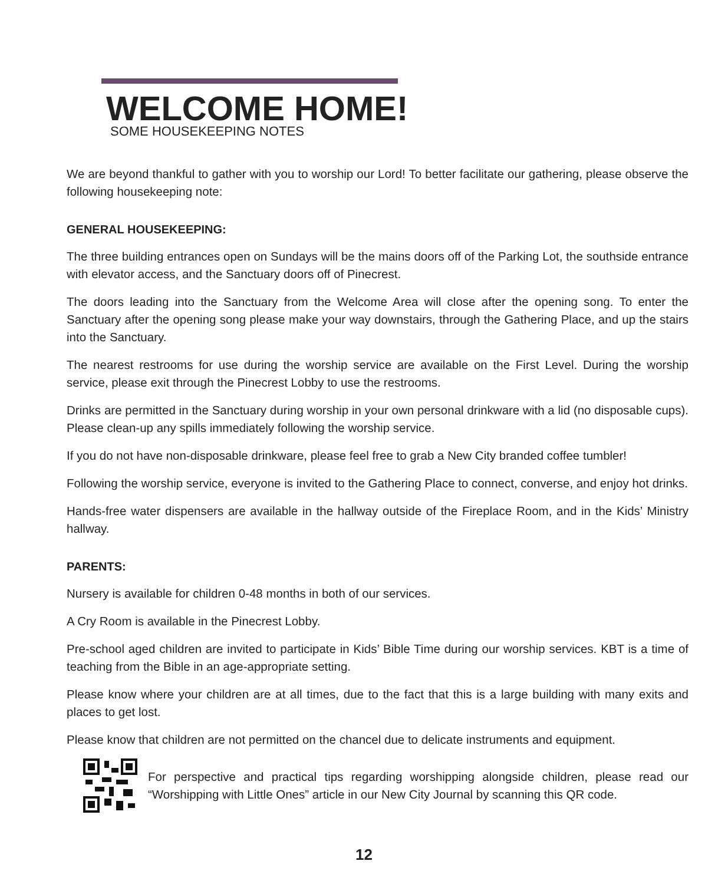WELCOME HOME!
SOME HOUSEKEEPING NOTES
We are beyond thankful to gather with you to worship our Lord! To better facilitate our gathering, please observe the following housekeeping note:
GENERAL HOUSEKEEPING:
The three building entrances open on Sundays will be the mains doors off of the Parking Lot, the southside entrance with elevator access, and the Sanctuary doors off of Pinecrest.
The doors leading into the Sanctuary from the Welcome Area will close after the opening song. To enter the Sanctuary after the opening song please make your way downstairs, through the Gathering Place, and up the stairs into the Sanctuary.
The nearest restrooms for use during the worship service are available on the First Level. During the worship service, please exit through the Pinecrest Lobby to use the restrooms.
Drinks are permitted in the Sanctuary during worship in your own personal drinkware with a lid (no disposable cups). Please clean-up any spills immediately following the worship service.
If you do not have non-disposable drinkware, please feel free to grab a New City branded coffee tumbler!
Following the worship service, everyone is invited to the Gathering Place to connect, converse, and enjoy hot drinks.
Hands-free water dispensers are available in the hallway outside of the Fireplace Room, and in the Kids’ Ministry hallway.
PARENTS:
Nursery is available for children 0-48 months in both of our services.
A Cry Room is available in the Pinecrest Lobby.
Pre-school aged children are invited to participate in Kids’ Bible Time during our worship services. KBT is a time of teaching from the Bible in an age-appropriate setting.
Please know where your children are at all times, due to the fact that this is a large building with many exits and places to get lost.
Please know that children are not permitted on the chancel due to delicate instruments and equipment.
For perspective and practical tips regarding worshipping alongside children, please read our “Worshipping with Little Ones” article in our New City Journal by scanning this QR code.
12